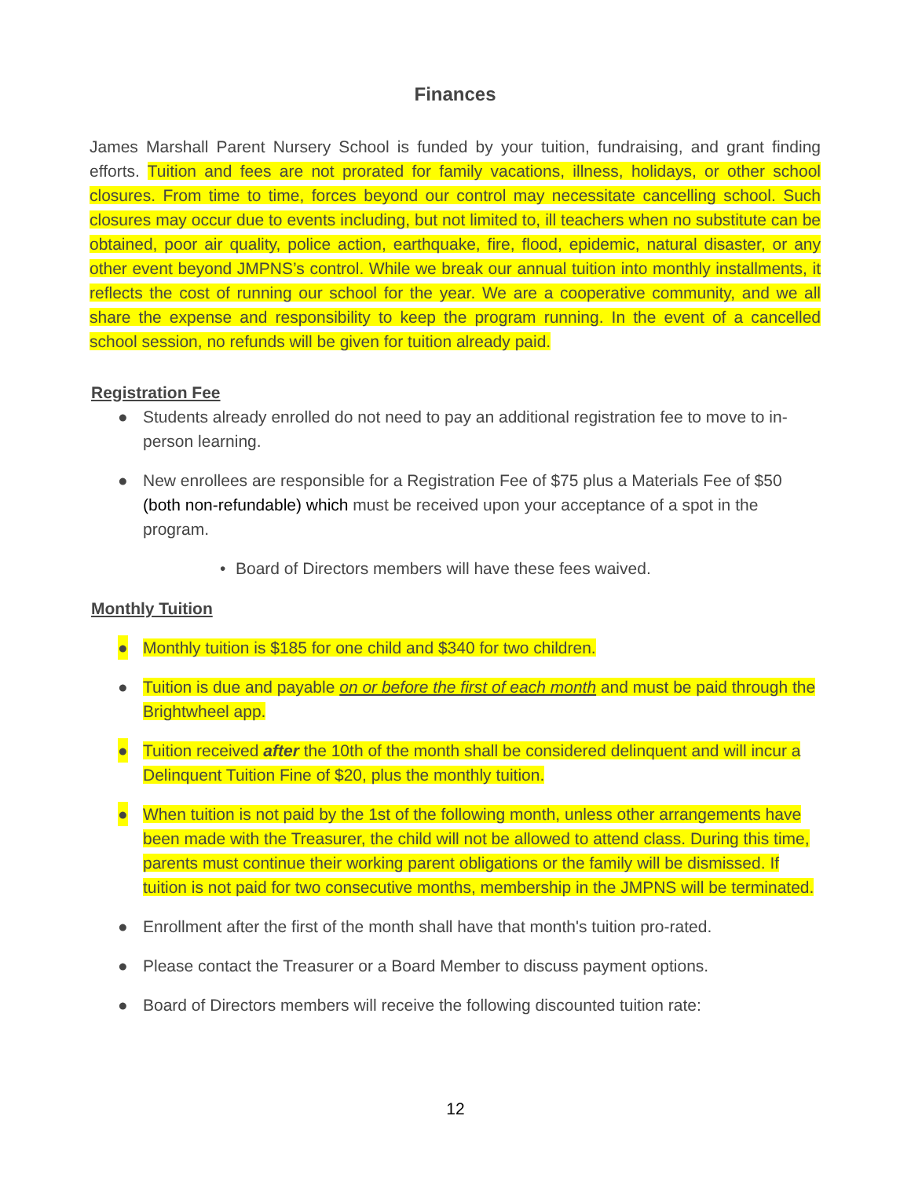Finances
James Marshall Parent Nursery School is funded by your tuition, fundraising, and grant finding efforts. Tuition and fees are not prorated for family vacations, illness, holidays, or other school closures. From time to time, forces beyond our control may necessitate cancelling school. Such closures may occur due to events including, but not limited to, ill teachers when no substitute can be obtained, poor air quality, police action, earthquake, fire, flood, epidemic, natural disaster, or any other event beyond JMPNS’s control. While we break our annual tuition into monthly installments, it reflects the cost of running our school for the year. We are a cooperative community, and we all share the expense and responsibility to keep the program running. In the event of a cancelled school session, no refunds will be given for tuition already paid.
Registration Fee
● Students already enrolled do not need to pay an additional registration fee to move to in-person learning.
● New enrollees are responsible for a Registration Fee of $75 plus a Materials Fee of $50 (both non-refundable) which must be received upon your acceptance of a spot in the program.
• Board of Directors members will have these fees waived.
Monthly Tuition
● Monthly tuition is $185 for one child and $340 for two children.
● Tuition is due and payable on or before the first of each month and must be paid through the Brightwheel app.
● Tuition received after the 10th of the month shall be considered delinquent and will incur a Delinquent Tuition Fine of $20, plus the monthly tuition.
● When tuition is not paid by the 1st of the following month, unless other arrangements have been made with the Treasurer, the child will not be allowed to attend class. During this time, parents must continue their working parent obligations or the family will be dismissed. If tuition is not paid for two consecutive months, membership in the JMPNS will be terminated.
● Enrollment after the first of the month shall have that month's tuition pro-rated.
● Please contact the Treasurer or a Board Member to discuss payment options.
● Board of Directors members will receive the following discounted tuition rate:
12